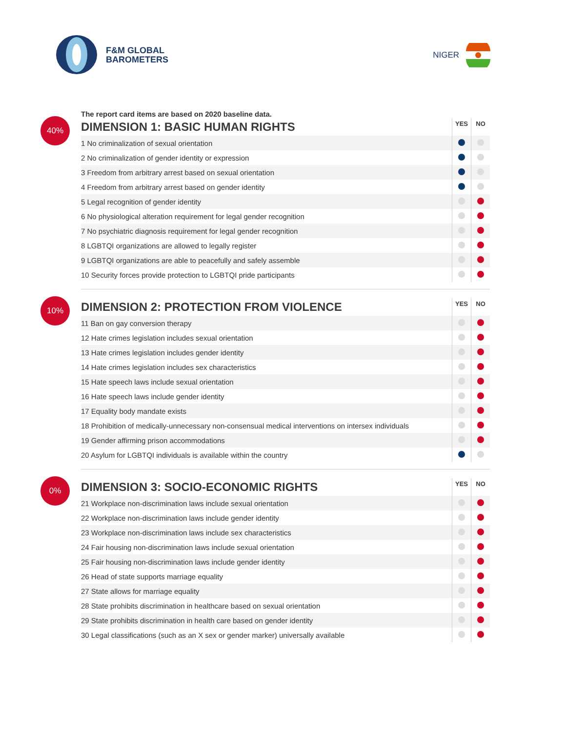F&M GLOBAL
BAROMETERS
NIGER
The report card items are based on 2020 baseline data.
40%
| DIMENSION 1: BASIC HUMAN RIGHTS | YES | NO |
| --- | --- | --- |
| 1 No criminalization of sexual orientation | | |
| 2 No criminalization of gender identity or expression | | |
| 3 Freedom from arbitrary arrest based on sexual orientation | | |
| 4 Freedom from arbitrary arrest based on gender identity | | |
| 5 Legal recognition of gender identity | | |
| 6 No physiological alteration requirement for legal gender recognition | | |
| 7 No psychiatric diagnosis requirement for legal gender recognition | | |
| 8 LGBTQI organizations are allowed to legally register | | |
| 9 LGBTQI organizations are able to peacefully and safely assemble | | |
| 10 Security forces provide protection to LGBTQI pride participants | | |
10%
| DIMENSION 2: PROTECTION FROM VIOLENCE | YES | NO |
| --- | --- | --- |
| 11 Ban on gay conversion therapy | | |
| 12 Hate crimes legislation includes sexual orientation | | |
| 13 Hate crimes legislation includes gender identity | | |
| 14 Hate crimes legislation includes sex characteristics | | |
| 15 Hate speech laws include sexual orientation | | |
| 16 Hate speech laws include gender identity | | |
| 17 Equality body mandate exists | | |
| 18 Prohibition of medically-unnecessary non-consensual medical interventions on intersex individuals | | |
| 19 Gender affirming prison accommodations | | |
| 20 Asylum for LGBTQI individuals is available within the country | | |
0%
| DIMENSION 3: SOCIO-ECONOMIC RIGHTS | YES | NO |
| --- | --- | --- |
| 21 Workplace non-discrimination laws include sexual orientation | | |
| 22 Workplace non-discrimination laws include gender identity | | |
| 23 Workplace non-discrimination laws include sex characteristics | | |
| 24 Fair housing non-discrimination laws include sexual orientation | | |
| 25 Fair housing non-discrimination laws include gender identity | | |
| 26 Head of state supports marriage equality | | |
| 27 State allows for marriage equality | | |
| 28 State prohibits discrimination in healthcare based on sexual orientation | | |
| 29 State prohibits discrimination in health care based on gender identity | | |
| 30 Legal classifications (such as an X sex or gender marker) universally available | | |